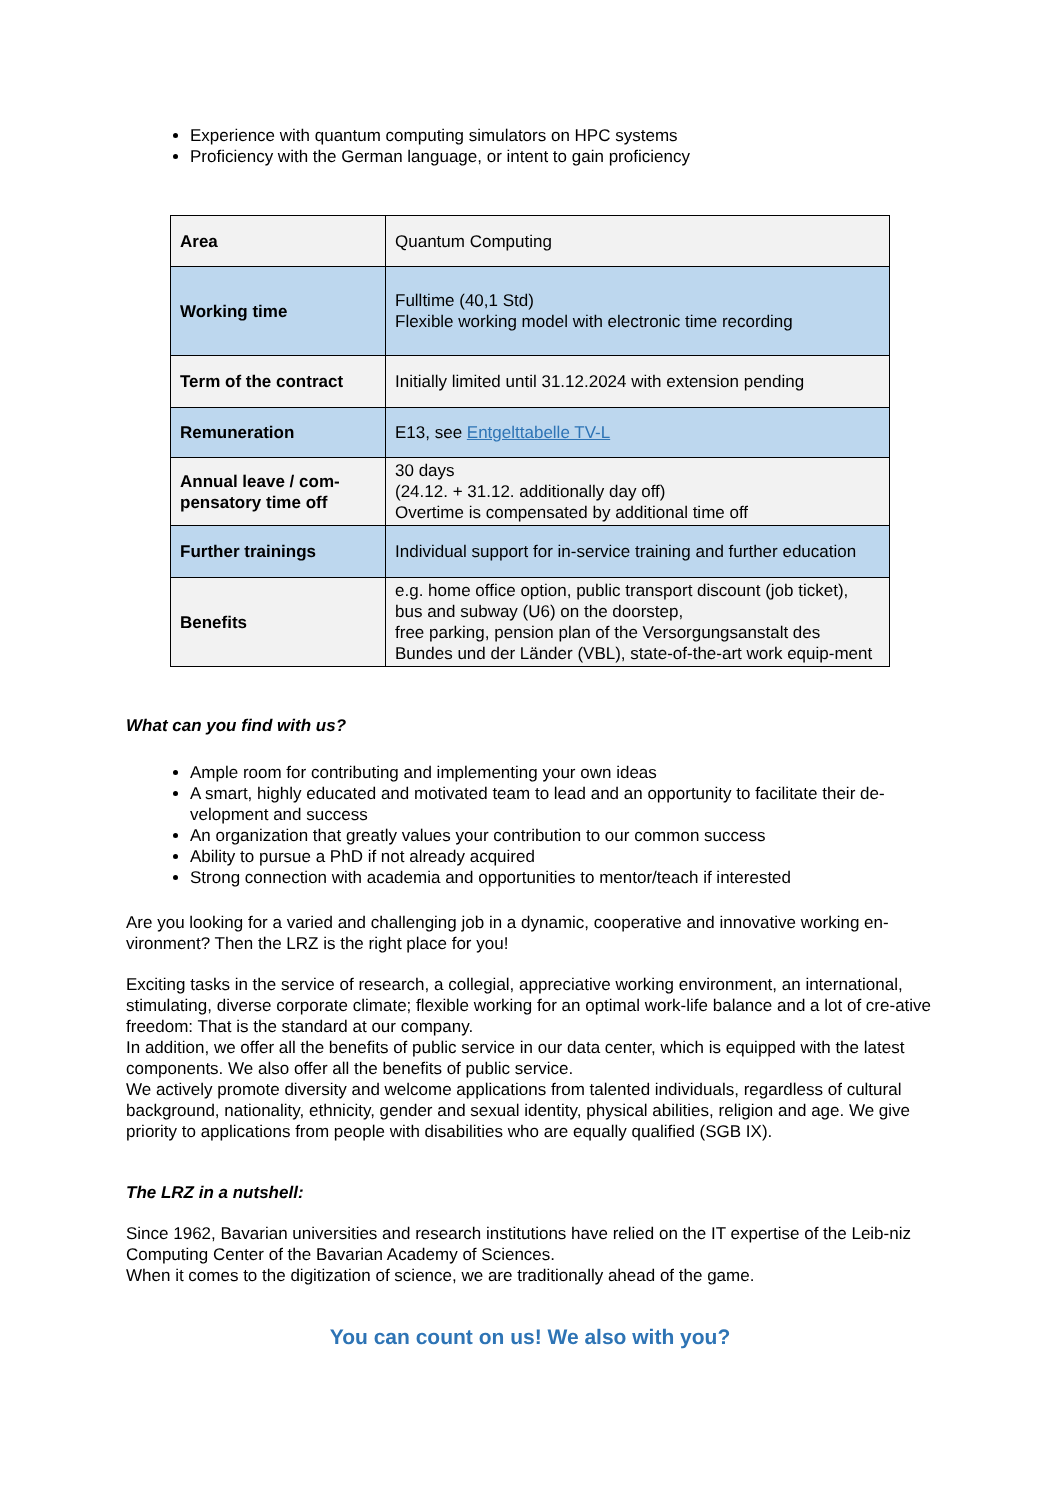Experience with quantum computing simulators on HPC systems
Proficiency with the German language, or intent to gain proficiency
| Area | Quantum Computing |
| Working time | Fulltime (40,1 Std) Flexible working model with electronic time recording |
| Term of the contract | Initially limited until 31.12.2024 with extension pending |
| Remuneration | E13, see Entgelttabelle TV-L |
| Annual leave / com-pensatory time off | 30 days (24.12. + 31.12. additionally day off) Overtime is compensated by additional time off |
| Further trainings | Individual support for in-service training and further education |
| Benefits | e.g. home office option, public transport discount (job ticket), bus and subway (U6) on the doorstep, free parking, pension plan of the Versorgungsanstalt des Bundes und der Länder (VBL), state-of-the-art work equip-ment |
What can you find with us?
Ample room for contributing and implementing your own ideas
A smart, highly educated and motivated team to lead and an opportunity to facilitate their de-velopment and success
An organization that greatly values your contribution to our common success
Ability to pursue a PhD if not already acquired
Strong connection with academia and opportunities to mentor/teach if interested
Are you looking for a varied and challenging job in a dynamic, cooperative and innovative working en-vironment? Then the LRZ is the right place for you!
Exciting tasks in the service of research, a collegial, appreciative working environment, an international, stimulating, diverse corporate climate; flexible working for an optimal work-life balance and a lot of cre-ative freedom: That is the standard at our company.
In addition, we offer all the benefits of public service in our data center, which is equipped with the latest components. We also offer all the benefits of public service.
We actively promote diversity and welcome applications from talented individuals, regardless of cultural background, nationality, ethnicity, gender and sexual identity, physical abilities, religion and age. We give priority to applications from people with disabilities who are equally qualified (SGB IX).
The LRZ in a nutshell:
Since 1962, Bavarian universities and research institutions have relied on the IT expertise of the Leib-niz Computing Center of the Bavarian Academy of Sciences.
When it comes to the digitization of science, we are traditionally ahead of the game.
You can count on us! We also with you?